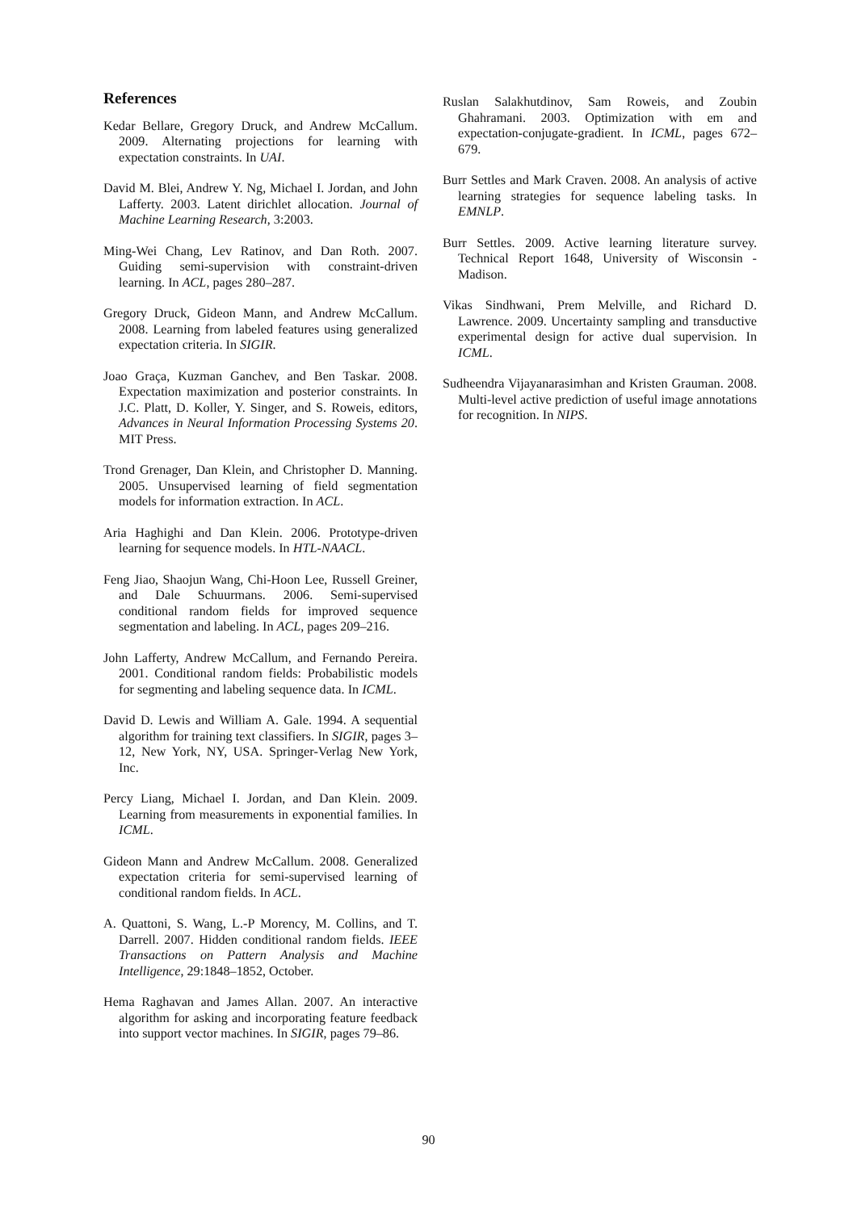References
Kedar Bellare, Gregory Druck, and Andrew McCallum. 2009. Alternating projections for learning with expectation constraints. In UAI.
David M. Blei, Andrew Y. Ng, Michael I. Jordan, and John Lafferty. 2003. Latent dirichlet allocation. Journal of Machine Learning Research, 3:2003.
Ming-Wei Chang, Lev Ratinov, and Dan Roth. 2007. Guiding semi-supervision with constraint-driven learning. In ACL, pages 280–287.
Gregory Druck, Gideon Mann, and Andrew McCallum. 2008. Learning from labeled features using generalized expectation criteria. In SIGIR.
Joao Graça, Kuzman Ganchev, and Ben Taskar. 2008. Expectation maximization and posterior constraints. In J.C. Platt, D. Koller, Y. Singer, and S. Roweis, editors, Advances in Neural Information Processing Systems 20. MIT Press.
Trond Grenager, Dan Klein, and Christopher D. Manning. 2005. Unsupervised learning of field segmentation models for information extraction. In ACL.
Aria Haghighi and Dan Klein. 2006. Prototype-driven learning for sequence models. In HTL-NAACL.
Feng Jiao, Shaojun Wang, Chi-Hoon Lee, Russell Greiner, and Dale Schuurmans. 2006. Semi-supervised conditional random fields for improved sequence segmentation and labeling. In ACL, pages 209–216.
John Lafferty, Andrew McCallum, and Fernando Pereira. 2001. Conditional random fields: Probabilistic models for segmenting and labeling sequence data. In ICML.
David D. Lewis and William A. Gale. 1994. A sequential algorithm for training text classifiers. In SIGIR, pages 3–12, New York, NY, USA. Springer-Verlag New York, Inc.
Percy Liang, Michael I. Jordan, and Dan Klein. 2009. Learning from measurements in exponential families. In ICML.
Gideon Mann and Andrew McCallum. 2008. Generalized expectation criteria for semi-supervised learning of conditional random fields. In ACL.
A. Quattoni, S. Wang, L.-P Morency, M. Collins, and T. Darrell. 2007. Hidden conditional random fields. IEEE Transactions on Pattern Analysis and Machine Intelligence, 29:1848–1852, October.
Hema Raghavan and James Allan. 2007. An interactive algorithm for asking and incorporating feature feedback into support vector machines. In SIGIR, pages 79–86.
Ruslan Salakhutdinov, Sam Roweis, and Zoubin Ghahramani. 2003. Optimization with em and expectation-conjugate-gradient. In ICML, pages 672–679.
Burr Settles and Mark Craven. 2008. An analysis of active learning strategies for sequence labeling tasks. In EMNLP.
Burr Settles. 2009. Active learning literature survey. Technical Report 1648, University of Wisconsin - Madison.
Vikas Sindhwani, Prem Melville, and Richard D. Lawrence. 2009. Uncertainty sampling and transductive experimental design for active dual supervision. In ICML.
Sudheendra Vijayanarasimhan and Kristen Grauman. 2008. Multi-level active prediction of useful image annotations for recognition. In NIPS.
90